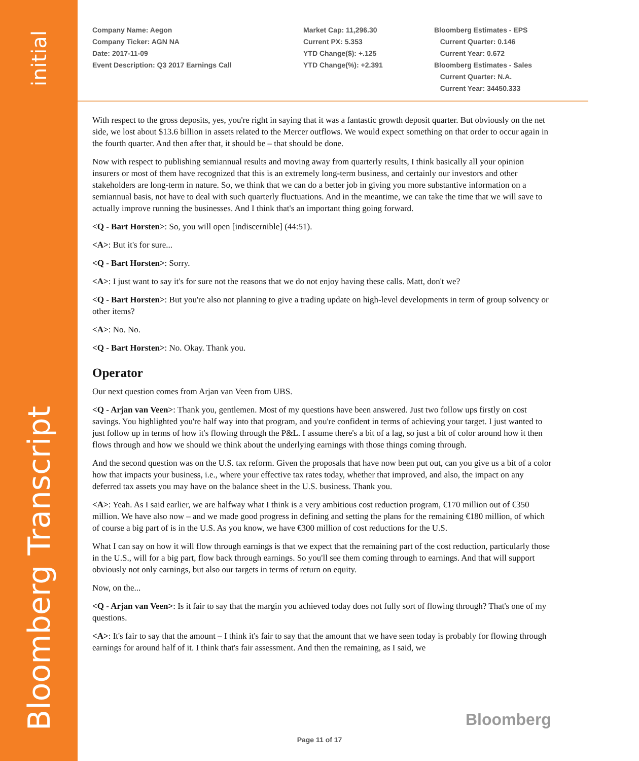initial
Bloomberg Transcript
Company Name: Aegon
Company Ticker: AGN NA
Date: 2017-11-09
Event Description: Q3 2017 Earnings Call
Market Cap: 11,296.30
Current PX: 5.353
YTD Change($): +.125
YTD Change(%): +2.391
Bloomberg Estimates - EPS
Current Quarter: 0.146
Current Year: 0.672
Bloomberg Estimates - Sales
Current Quarter: N.A.
Current Year: 34450.333
With respect to the gross deposits, yes, you're right in saying that it was a fantastic growth deposit quarter. But obviously on the net side, we lost about $13.6 billion in assets related to the Mercer outflows. We would expect something on that order to occur again in the fourth quarter. And then after that, it should be – that should be done.
Now with respect to publishing semiannual results and moving away from quarterly results, I think basically all your opinion insurers or most of them have recognized that this is an extremely long-term business, and certainly our investors and other stakeholders are long-term in nature. So, we think that we can do a better job in giving you more substantive information on a semiannual basis, not have to deal with such quarterly fluctuations. And in the meantime, we can take the time that we will save to actually improve running the businesses. And I think that's an important thing going forward.
<Q - Bart Horsten>: So, you will open [indiscernible] (44:51).
<A>: But it's for sure...
<Q - Bart Horsten>: Sorry.
<A>: I just want to say it's for sure not the reasons that we do not enjoy having these calls. Matt, don't we?
<Q - Bart Horsten>: But you're also not planning to give a trading update on high-level developments in term of group solvency or other items?
<A>: No. No.
<Q - Bart Horsten>: No. Okay. Thank you.
Operator
Our next question comes from Arjan van Veen from UBS.
<Q - Arjan van Veen>: Thank you, gentlemen. Most of my questions have been answered. Just two follow ups firstly on cost savings. You highlighted you're half way into that program, and you're confident in terms of achieving your target. I just wanted to just follow up in terms of how it's flowing through the P&L. I assume there's a bit of a lag, so just a bit of color around how it then flows through and how we should we think about the underlying earnings with those things coming through.
And the second question was on the U.S. tax reform. Given the proposals that have now been put out, can you give us a bit of a color how that impacts your business, i.e., where your effective tax rates today, whether that improved, and also, the impact on any deferred tax assets you may have on the balance sheet in the U.S. business. Thank you.
<A>: Yeah. As I said earlier, we are halfway what I think is a very ambitious cost reduction program, €170 million out of €350 million. We have also now – and we made good progress in defining and setting the plans for the remaining €180 million, of which of course a big part of is in the U.S. As you know, we have €300 million of cost reductions for the U.S.
What I can say on how it will flow through earnings is that we expect that the remaining part of the cost reduction, particularly those in the U.S., will for a big part, flow back through earnings. So you'll see them coming through to earnings. And that will support obviously not only earnings, but also our targets in terms of return on equity.
Now, on the...
<Q - Arjan van Veen>: Is it fair to say that the margin you achieved today does not fully sort of flowing through? That's one of my questions.
<A>: It's fair to say that the amount – I think it's fair to say that the amount that we have seen today is probably for flowing through earnings for around half of it. I think that's fair assessment. And then the remaining, as I said, we
Bloomberg
Page 11 of 17